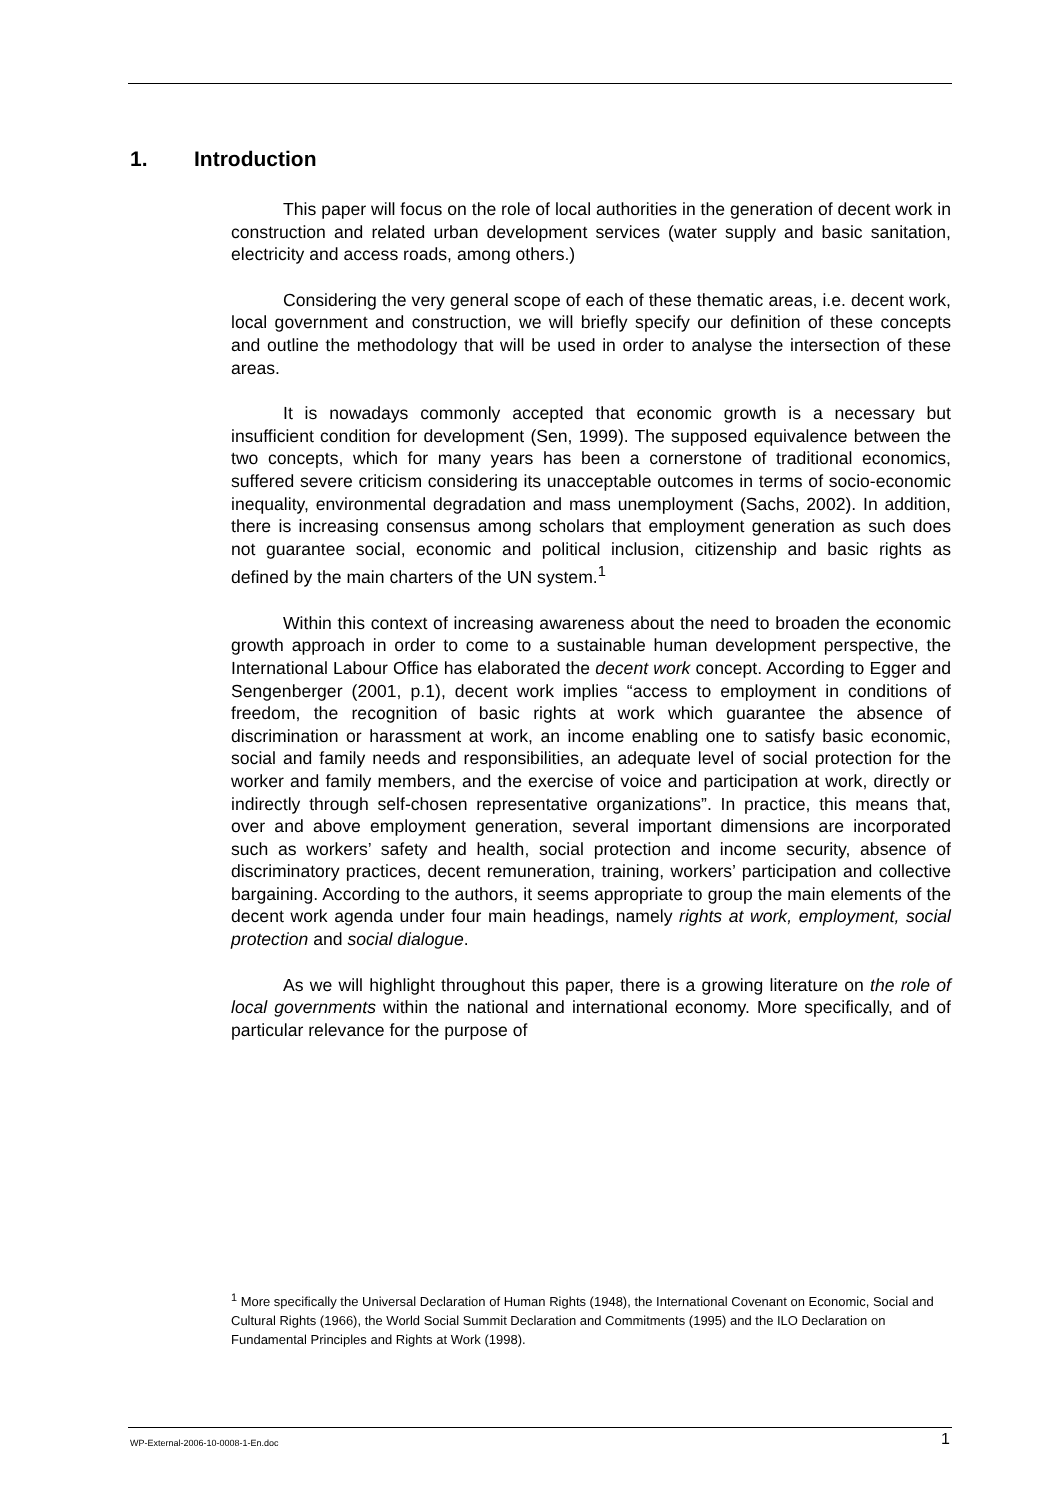1. Introduction
This paper will focus on the role of local authorities in the generation of decent work in construction and related urban development services (water supply and basic sanitation, electricity and access roads, among others.)
Considering the very general scope of each of these thematic areas, i.e. decent work, local government and construction, we will briefly specify our definition of these concepts and outline the methodology that will be used in order to analyse the intersection of these areas.
It is nowadays commonly accepted that economic growth is a necessary but insufficient condition for development (Sen, 1999). The supposed equivalence between the two concepts, which for many years has been a cornerstone of traditional economics, suffered severe criticism considering its unacceptable outcomes in terms of socio-economic inequality, environmental degradation and mass unemployment (Sachs, 2002). In addition, there is increasing consensus among scholars that employment generation as such does not guarantee social, economic and political inclusion, citizenship and basic rights as defined by the main charters of the UN system.<sup>1</sup>
Within this context of increasing awareness about the need to broaden the economic growth approach in order to come to a sustainable human development perspective, the International Labour Office has elaborated the decent work concept. According to Egger and Sengenberger (2001, p.1), decent work implies “access to employment in conditions of freedom, the recognition of basic rights at work which guarantee the absence of discrimination or harassment at work, an income enabling one to satisfy basic economic, social and family needs and responsibilities, an adequate level of social protection for the worker and family members, and the exercise of voice and participation at work, directly or indirectly through self-chosen representative organizations”. In practice, this means that, over and above employment generation, several important dimensions are incorporated such as workers’ safety and health, social protection and income security, absence of discriminatory practices, decent remuneration, training, workers’ participation and collective bargaining. According to the authors, it seems appropriate to group the main elements of the decent work agenda under four main headings, namely rights at work, employment, social protection and social dialogue.
As we will highlight throughout this paper, there is a growing literature on the role of local governments within the national and international economy. More specifically, and of particular relevance for the purpose of
<sup>1</sup> More specifically the Universal Declaration of Human Rights (1948), the International Covenant on Economic, Social and Cultural Rights (1966), the World Social Summit Declaration and Commitments (1995) and the ILO Declaration on Fundamental Principles and Rights at Work (1998).
WP-External-2006-10-0008-1-En.doc 1